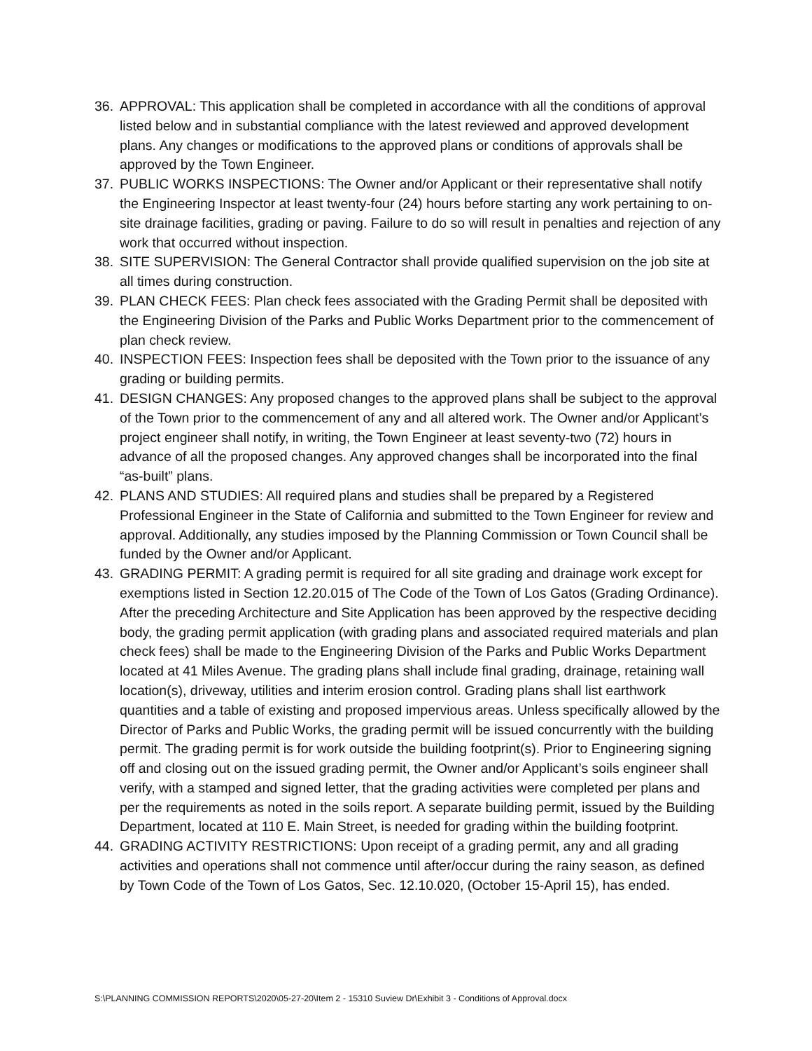36. APPROVAL: This application shall be completed in accordance with all the conditions of approval listed below and in substantial compliance with the latest reviewed and approved development plans. Any changes or modifications to the approved plans or conditions of approvals shall be approved by the Town Engineer.
37. PUBLIC WORKS INSPECTIONS: The Owner and/or Applicant or their representative shall notify the Engineering Inspector at least twenty-four (24) hours before starting any work pertaining to on-site drainage facilities, grading or paving. Failure to do so will result in penalties and rejection of any work that occurred without inspection.
38. SITE SUPERVISION: The General Contractor shall provide qualified supervision on the job site at all times during construction.
39. PLAN CHECK FEES: Plan check fees associated with the Grading Permit shall be deposited with the Engineering Division of the Parks and Public Works Department prior to the commencement of plan check review.
40. INSPECTION FEES: Inspection fees shall be deposited with the Town prior to the issuance of any grading or building permits.
41. DESIGN CHANGES: Any proposed changes to the approved plans shall be subject to the approval of the Town prior to the commencement of any and all altered work. The Owner and/or Applicant’s project engineer shall notify, in writing, the Town Engineer at least seventy-two (72) hours in advance of all the proposed changes. Any approved changes shall be incorporated into the final “as-built” plans.
42. PLANS AND STUDIES: All required plans and studies shall be prepared by a Registered Professional Engineer in the State of California and submitted to the Town Engineer for review and approval. Additionally, any studies imposed by the Planning Commission or Town Council shall be funded by the Owner and/or Applicant.
43. GRADING PERMIT: A grading permit is required for all site grading and drainage work except for exemptions listed in Section 12.20.015 of The Code of the Town of Los Gatos (Grading Ordinance). After the preceding Architecture and Site Application has been approved by the respective deciding body, the grading permit application (with grading plans and associated required materials and plan check fees) shall be made to the Engineering Division of the Parks and Public Works Department located at 41 Miles Avenue. The grading plans shall include final grading, drainage, retaining wall location(s), driveway, utilities and interim erosion control. Grading plans shall list earthwork quantities and a table of existing and proposed impervious areas. Unless specifically allowed by the Director of Parks and Public Works, the grading permit will be issued concurrently with the building permit. The grading permit is for work outside the building footprint(s). Prior to Engineering signing off and closing out on the issued grading permit, the Owner and/or Applicant’s soils engineer shall verify, with a stamped and signed letter, that the grading activities were completed per plans and per the requirements as noted in the soils report. A separate building permit, issued by the Building Department, located at 110 E. Main Street, is needed for grading within the building footprint.
44. GRADING ACTIVITY RESTRICTIONS: Upon receipt of a grading permit, any and all grading activities and operations shall not commence until after/occur during the rainy season, as defined by Town Code of the Town of Los Gatos, Sec. 12.10.020, (October 15-April 15), has ended.
S:\PLANNING COMMISSION REPORTS\2020\05-27-20\Item 2 - 15310 Suview Dr\Exhibit 3 - Conditions of Approval.docx